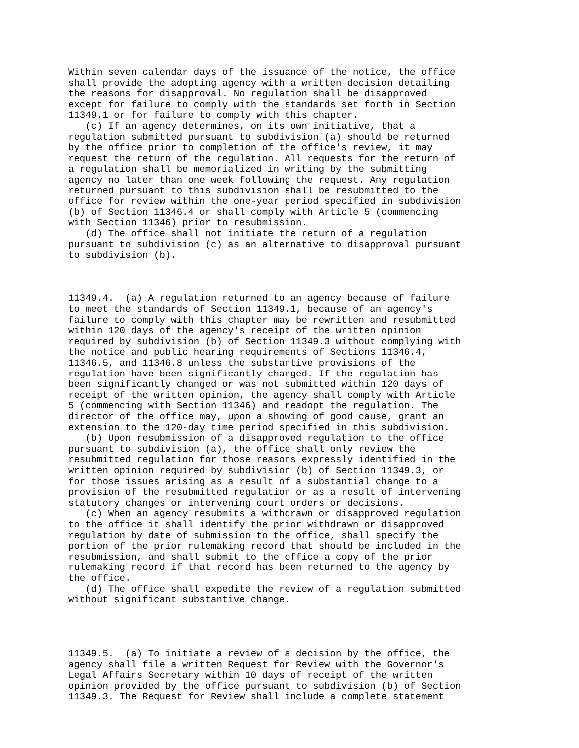Within seven calendar days of the issuance of the notice, the office
shall provide the adopting agency with a written decision detailing
the reasons for disapproval. No regulation shall be disapproved
except for failure to comply with the standards set forth in Section
11349.1 or for failure to comply with this chapter.
   (c) If an agency determines, on its own initiative, that a
regulation submitted pursuant to subdivision (a) should be returned
by the office prior to completion of the office's review, it may
request the return of the regulation. All requests for the return of
a regulation shall be memorialized in writing by the submitting
agency no later than one week following the request. Any regulation
returned pursuant to this subdivision shall be resubmitted to the
office for review within the one-year period specified in subdivision
(b) of Section 11346.4 or shall comply with Article 5 (commencing
with Section 11346) prior to resubmission.
   (d) The office shall not initiate the return of a regulation
pursuant to subdivision (c) as an alternative to disapproval pursuant
to subdivision (b).



11349.4.  (a) A regulation returned to an agency because of failure
to meet the standards of Section 11349.1, because of an agency's
failure to comply with this chapter may be rewritten and resubmitted
within 120 days of the agency's receipt of the written opinion
required by subdivision (b) of Section 11349.3 without complying with
the notice and public hearing requirements of Sections 11346.4,
11346.5, and 11346.8 unless the substantive provisions of the
regulation have been significantly changed. If the regulation has
been significantly changed or was not submitted within 120 days of
receipt of the written opinion, the agency shall comply with Article
5 (commencing with Section 11346) and readopt the regulation. The
director of the office may, upon a showing of good cause, grant an
extension to the 120-day time period specified in this subdivision.
   (b) Upon resubmission of a disapproved regulation to the office
pursuant to subdivision (a), the office shall only review the
resubmitted regulation for those reasons expressly identified in the
written opinion required by subdivision (b) of Section 11349.3, or
for those issues arising as a result of a substantial change to a
provision of the resubmitted regulation or as a result of intervening
statutory changes or intervening court orders or decisions.
   (c) When an agency resubmits a withdrawn or disapproved regulation
to the office it shall identify the prior withdrawn or disapproved
regulation by date of submission to the office, shall specify the
portion of the prior rulemaking record that should be included in the
resubmission, and shall submit to the office a copy of the prior
rulemaking record if that record has been returned to the agency by
the office.
   (d) The office shall expedite the review of a regulation submitted
without significant substantive change.




11349.5.  (a) To initiate a review of a decision by the office, the
agency shall file a written Request for Review with the Governor's
Legal Affairs Secretary within 10 days of receipt of the written
opinion provided by the office pursuant to subdivision (b) of Section
11349.3. The Request for Review shall include a complete statement